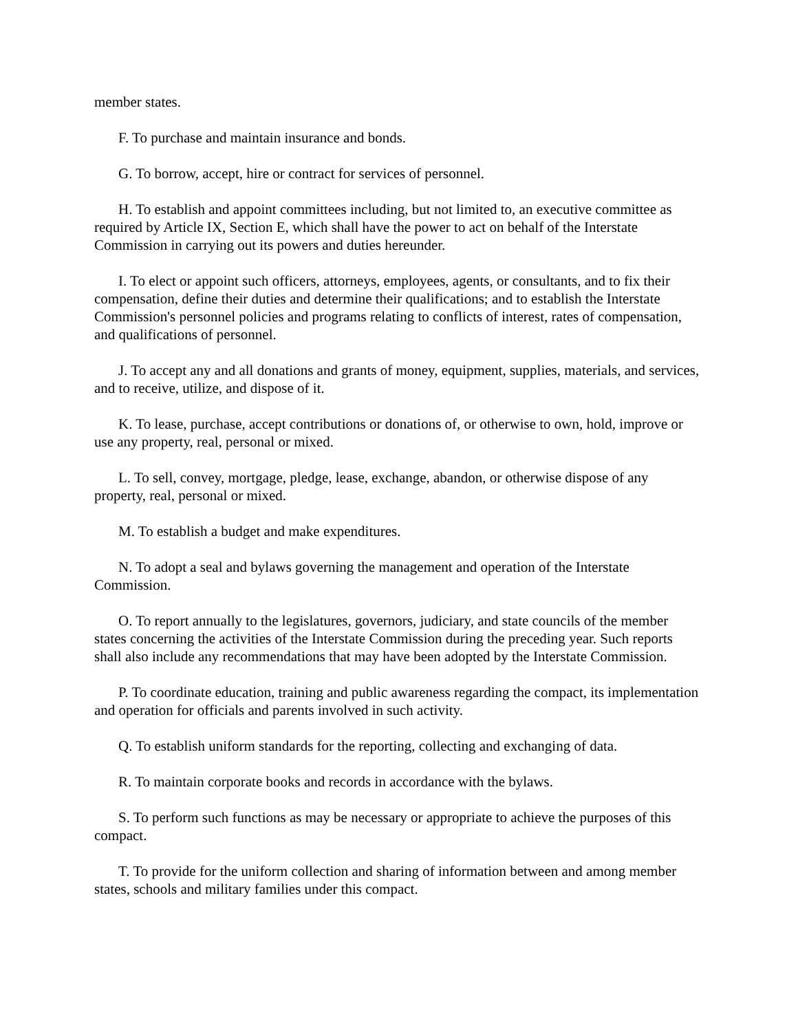member states.
F. To purchase and maintain insurance and bonds.
G. To borrow, accept, hire or contract for services of personnel.
H. To establish and appoint committees including, but not limited to, an executive committee as required by Article IX, Section E, which shall have the power to act on behalf of the Interstate Commission in carrying out its powers and duties hereunder.
I. To elect or appoint such officers, attorneys, employees, agents, or consultants, and to fix their compensation, define their duties and determine their qualifications; and to establish the Interstate Commission's personnel policies and programs relating to conflicts of interest, rates of compensation, and qualifications of personnel.
J. To accept any and all donations and grants of money, equipment, supplies, materials, and services, and to receive, utilize, and dispose of it.
K. To lease, purchase, accept contributions or donations of, or otherwise to own, hold, improve or use any property, real, personal or mixed.
L. To sell, convey, mortgage, pledge, lease, exchange, abandon, or otherwise dispose of any property, real, personal or mixed.
M. To establish a budget and make expenditures.
N. To adopt a seal and bylaws governing the management and operation of the Interstate Commission.
O. To report annually to the legislatures, governors, judiciary, and state councils of the member states concerning the activities of the Interstate Commission during the preceding year. Such reports shall also include any recommendations that may have been adopted by the Interstate Commission.
P. To coordinate education, training and public awareness regarding the compact, its implementation and operation for officials and parents involved in such activity.
Q. To establish uniform standards for the reporting, collecting and exchanging of data.
R. To maintain corporate books and records in accordance with the bylaws.
S. To perform such functions as may be necessary or appropriate to achieve the purposes of this compact.
T. To provide for the uniform collection and sharing of information between and among member states, schools and military families under this compact.